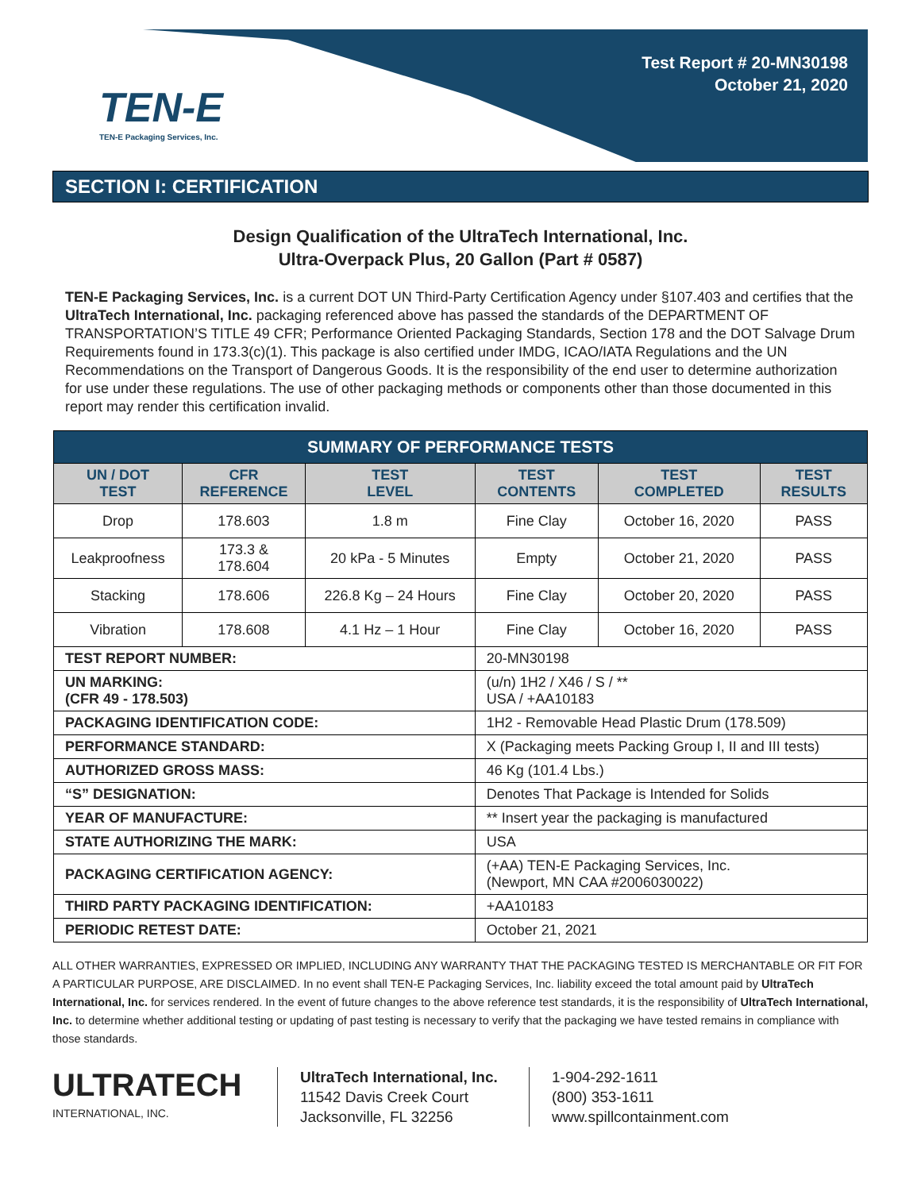TEN-E
TEN-E Packaging Services, Inc.
Test Report # 20-MN30198
October 21, 2020
SECTION I: CERTIFICATION
Design Qualification of the UltraTech International, Inc.
Ultra-Overpack Plus, 20 Gallon (Part # 0587)
TEN-E Packaging Services, Inc. is a current DOT UN Third-Party Certification Agency under §107.403 and certifies that the UltraTech International, Inc. packaging referenced above has passed the standards of the DEPARTMENT OF TRANSPORTATION’S TITLE 49 CFR; Performance Oriented Packaging Standards, Section 178 and the DOT Salvage Drum Requirements found in 173.3(c)(1). This package is also certified under IMDG, ICAO/IATA Regulations and the UN Recommendations on the Transport of Dangerous Goods. It is the responsibility of the end user to determine authorization for use under these regulations. The use of other packaging methods or components other than those documented in this report may render this certification invalid.
| SUMMARY OF PERFORMANCE TESTS | | | | | |
| UN / DOT TEST | CFR REFERENCE | TEST LEVEL | TEST CONTENTS | TEST COMPLETED | TEST RESULTS |
| Drop | 178.603 | 1.8 m | Fine Clay | October 16, 2020 | PASS |
| Leakproofness | 173.3 & 178.604 | 20 kPa - 5 Minutes | Empty | October 21, 2020 | PASS |
| Stacking | 178.606 | 226.8 Kg – 24 Hours | Fine Clay | October 20, 2020 | PASS |
| Vibration | 178.608 | 4.1 Hz – 1 Hour | Fine Clay | October 16, 2020 | PASS |
| TEST REPORT NUMBER: | | | 20-MN30198 | | |
| UN MARKING: (CFR 49 - 178.503) | | | (u/n) 1H2 / X46 / S / ** USA / +AA10183 | | |
| PACKAGING IDENTIFICATION CODE: | | | 1H2 - Removable Head Plastic Drum (178.509) | | |
| PERFORMANCE STANDARD: | | | X (Packaging meets Packing Group I, II and III tests) | | |
| AUTHORIZED GROSS MASS: | | | 46 Kg (101.4 Lbs.) | | |
| “S” DESIGNATION: | | | Denotes That Package is Intended for Solids | | |
| YEAR OF MANUFACTURE: | | | ** Insert year the packaging is manufactured | | |
| STATE AUTHORIZING THE MARK: | | | USA | | |
| PACKAGING CERTIFICATION AGENCY: | | | (+AA) TEN-E Packaging Services, Inc. (Newport, MN CAA #2006030022) | | |
| THIRD PARTY PACKAGING IDENTIFICATION: | | | +AA10183 | | |
| PERIODIC RETEST DATE: | | | October 21, 2021 | | |
ALL OTHER WARRANTIES, EXPRESSED OR IMPLIED, INCLUDING ANY WARRANTY THAT THE PACKAGING TESTED IS MERCHANTABLE OR FIT FOR A PARTICULAR PURPOSE, ARE DISCLAIMED. In no event shall TEN-E Packaging Services, Inc. liability exceed the total amount paid by UltraTech International, Inc. for services rendered. In the event of future changes to the above reference test standards, it is the responsibility of UltraTech International, Inc. to determine whether additional testing or updating of past testing is necessary to verify that the packaging we have tested remains in compliance with those standards.
ULTRATECH
INTERNATIONAL, INC.
UltraTech International, Inc.
11542 Davis Creek Court
Jacksonville, FL 32256
1-904-292-1611
(800) 353-1611
www.spillcontainment.com